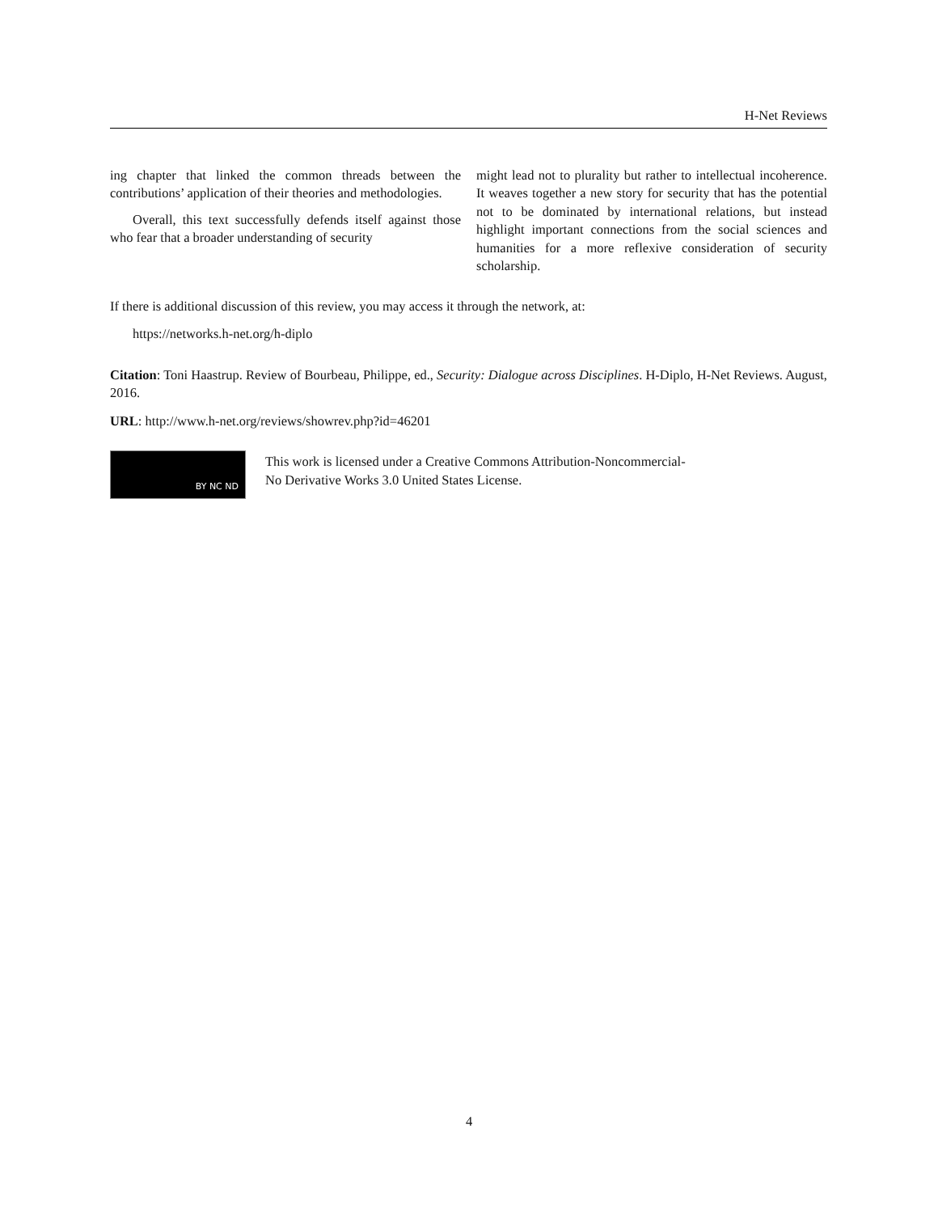H-Net Reviews
ing chapter that linked the common threads between the contributions’ application of their theories and methodologies.
Overall, this text successfully defends itself against those who fear that a broader understanding of security
might lead not to plurality but rather to intellectual incoherence. It weaves together a new story for security that has the potential not to be dominated by international relations, but instead highlight important connections from the social sciences and humanities for a more reflexive consideration of security scholarship.
If there is additional discussion of this review, you may access it through the network, at:
https://networks.h-net.org/h-diplo
Citation: Toni Haastrup. Review of Bourbeau, Philippe, ed., Security: Dialogue across Disciplines. H-Diplo, H-Net Reviews. August, 2016.
URL: http://www.h-net.org/reviews/showrev.php?id=46201
BY NC ND
This work is licensed under a Creative Commons Attribution-Noncommercial-
No Derivative Works 3.0 United States License.
4